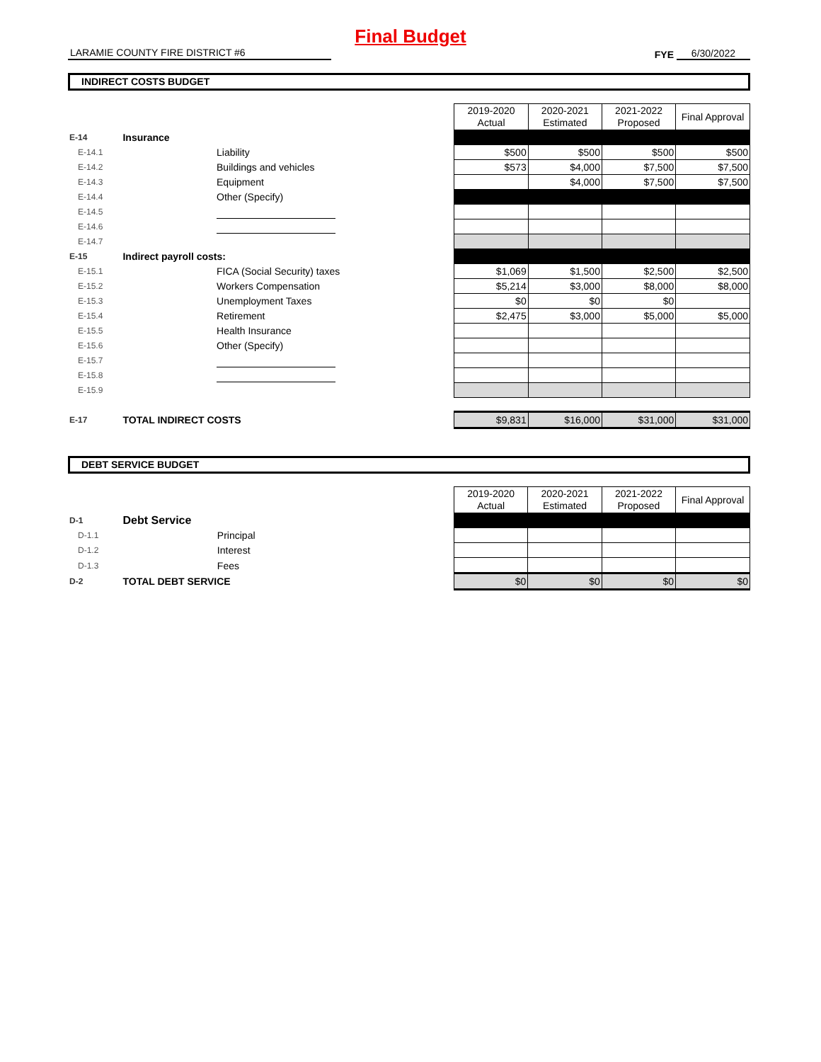Final Budget
LARAMIE COUNTY FIRE DISTRICT #6
FYE
6/30/2022
INDIRECT COSTS BUDGET
| | | | 2019-2020 Actual | 2020-2021 Estimated | 2021-2022 Proposed | Final Approval |
| E-14 | Insurance | | | | | |
| E-14.1 | | Liability | $500 | $500 | $500 | $500 |
| E-14.2 | | Buildings and vehicles | $573 | $4,000 | $7,500 | $7,500 |
| E-14.3 | | Equipment | | $4,000 | $7,500 | $7,500 |
| E-14.4 | | Other (Specify) | | | | |
| E-14.5 | | | | | | |
| E-14.6 | | | | | | |
| E-14.7 | | | | | | |
| E-15 | Indirect payroll costs: | | | | | |
| E-15.1 | | FICA (Social Security) taxes | $1,069 | $1,500 | $2,500 | $2,500 |
| E-15.2 | | Workers Compensation | $5,214 | $3,000 | $8,000 | $8,000 |
| E-15.3 | | Unemployment Taxes | $0 | $0 | $0 | |
| E-15.4 | | Retirement | $2,475 | $3,000 | $5,000 | $5,000 |
| E-15.5 | | Health Insurance | | | | |
| E-15.6 | | Other (Specify) | | | | |
| E-15.7 | | | | | | |
| E-15.8 | | | | | | |
| E-15.9 | | | | | | |
| E-17 | TOTAL INDIRECT COSTS | | $9,831 | $16,000 | $31,000 | $31,000 |
DEBT SERVICE BUDGET
| | | | 2019-2020 Actual | 2020-2021 Estimated | 2021-2022 Proposed | Final Approval |
| D-1 | Debt Service | | | | | |
| D-1.1 | | Principal | | | | |
| D-1.2 | | Interest | | | | |
| D-1.3 | | Fees | | | | |
| D-2 | TOTAL DEBT SERVICE | | $0 | $0 | $0 | $0 |